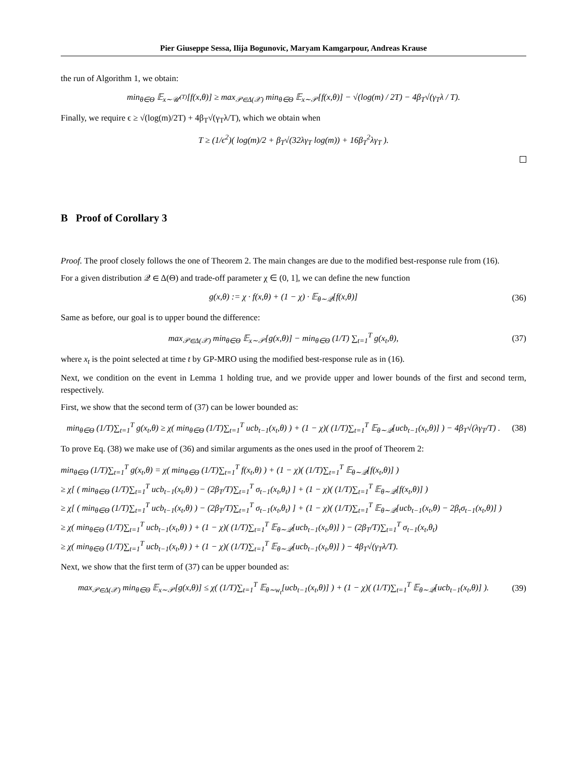Pier Giuseppe Sessa, Ilija Bogunovic, Maryam Kamgarpour, Andreas Krause
the run of Algorithm 1, we obtain:
min<sub>θ∈Θ</sub> 𝔼<sub>x∼𝒰<sup>(T)</sup></sub>[f(x,θ)] ≥ max<sub>𝒫∈Δ(𝒳)</sub> min<sub>θ∈Θ</sub> 𝔼<sub>x∼𝒫</sub>[f(x,θ)] − √(log(m) / 2T) − 4β<sub>T</sub>√(γ<sub>T</sub>λ / T).
Finally, we require ϵ ≥ √(log(m)/2T) + 4β<sub>T</sub>√(γ<sub>T</sub>λ/T), which we obtain when
T ≥ (1/ϵ<sup>2</sup>)( log(m)/2 + β<sub>T</sub>√(32λγ<sub>T</sub> log(m)) + 16β<sub>T</sub><sup>2</sup>λγ<sub>T</sub> ).
B Proof of Corollary 3
Proof. The proof closely follows the one of Theorem 2. The main changes are due to the modified best-response rule from (16).
For a given distribution 𝒬 ∈ Δ(Θ) and trade-off parameter χ ∈ (0, 1], we can define the new function
g(x,θ) := χ · f(x,θ) + (1 − χ) · 𝔼<sub>θ∼𝒬</sub>[f(x,θ)]
(36)
Same as before, our goal is to upper bound the difference:
max<sub>𝒫∈Δ(𝒳)</sub> min<sub>θ∈Θ</sub> 𝔼<sub>x∼𝒫</sub>[g(x,θ)] − min<sub>θ∈Θ</sub> (1/T) ∑<sub>t=1</sub><sup>T</sup> g(x<sub>t</sub>,θ),
(37)
where x<sub>t</sub> is the point selected at time t by GP-MRO using the modified best-response rule as in (16).
Next, we condition on the event in Lemma 1 holding true, and we provide upper and lower bounds of the first and second term, respectively.
First, we show that the second term of (37) can be lower bounded as:
min<sub>θ∈Θ</sub> (1/T)∑<sub>t=1</sub><sup>T</sup> g(x<sub>t</sub>,θ) ≥ χ( min<sub>θ∈Θ</sub> (1/T)∑<sub>t=1</sub><sup>T</sup> ucb<sub>t−1</sub>(x<sub>t</sub>,θ) ) + (1 − χ)( (1/T)∑<sub>t=1</sub><sup>T</sup> 𝔼<sub>θ∼𝒬</sub>[ucb<sub>t−1</sub>(x<sub>t</sub>,θ)] ) − 4β<sub>T</sub>√(λγ<sub>T</sub>/T) .
(38)
To prove Eq. (38) we make use of (36) and similar arguments as the ones used in the proof of Theorem 2:
min<sub>θ∈Θ</sub> (1/T)∑<sub>t=1</sub><sup>T</sup> g(x<sub>t</sub>,θ) = χ( min<sub>θ∈Θ</sub> (1/T)∑<sub>t=1</sub><sup>T</sup> f(x<sub>t</sub>,θ) ) + (1 − χ)( (1/T)∑<sub>t=1</sub><sup>T</sup> 𝔼<sub>θ∼𝒬</sub>[f(x<sub>t</sub>,θ)] )
≥ χ[ ( min<sub>θ∈Θ</sub> (1/T)∑<sub>t=1</sub><sup>T</sup> ucb<sub>t−1</sub>(x<sub>t</sub>,θ) ) − (2β<sub>T</sub>/T)∑<sub>t=1</sub><sup>T</sup> σ<sub>t−1</sub>(x<sub>t</sub>,θ<sub>t</sub>) ] + (1 − χ)( (1/T)∑<sub>t=1</sub><sup>T</sup> 𝔼<sub>θ∼𝒬</sub>[f(x<sub>t</sub>,θ)] )
≥ χ[ ( min<sub>θ∈Θ</sub> (1/T)∑<sub>t=1</sub><sup>T</sup> ucb<sub>t−1</sub>(x<sub>t</sub>,θ) ) − (2β<sub>T</sub>/T)∑<sub>t=1</sub><sup>T</sup> σ<sub>t−1</sub>(x<sub>t</sub>,θ<sub>t</sub>) ] + (1 − χ)( (1/T)∑<sub>t=1</sub><sup>T</sup> 𝔼<sub>θ∼𝒬</sub>[ucb<sub>t−1</sub>(x<sub>t</sub>,θ) − 2β<sub>t</sub>σ<sub>t−1</sub>(x<sub>t</sub>,θ)] )
≥ χ( min<sub>θ∈Θ</sub> (1/T)∑<sub>t=1</sub><sup>T</sup> ucb<sub>t−1</sub>(x<sub>t</sub>,θ) ) + (1 − χ)( (1/T)∑<sub>t=1</sub><sup>T</sup> 𝔼<sub>θ∼𝒬</sub>[ucb<sub>t−1</sub>(x<sub>t</sub>,θ)] ) − (2β<sub>T</sub>/T)∑<sub>t=1</sub><sup>T</sup> σ<sub>t−1</sub>(x<sub>t</sub>,θ<sub>t</sub>)
≥ χ( min<sub>θ∈Θ</sub> (1/T)∑<sub>t=1</sub><sup>T</sup> ucb<sub>t−1</sub>(x<sub>t</sub>,θ) ) + (1 − χ)( (1/T)∑<sub>t=1</sub><sup>T</sup> 𝔼<sub>θ∼𝒬</sub>[ucb<sub>t−1</sub>(x<sub>t</sub>,θ)] ) − 4β<sub>T</sub>√(γ<sub>T</sub>λ/T).
Next, we show that the first term of (37) can be upper bounded as:
max<sub>𝒫∈Δ(𝒳)</sub> min<sub>θ∈Θ</sub> 𝔼<sub>x∼𝒫</sub>[g(x,θ)] ≤ χ( (1/T)∑<sub>t=1</sub><sup>T</sup> 𝔼<sub>θ∼w<sub>t</sub></sub>[ucb<sub>t−1</sub>(x<sub>t</sub>,θ)] ) + (1 − χ)( (1/T)∑<sub>t=1</sub><sup>T</sup> 𝔼<sub>θ∼𝒬</sub>[ucb<sub>t−1</sub>(x<sub>t</sub>,θ)] ).
(39)